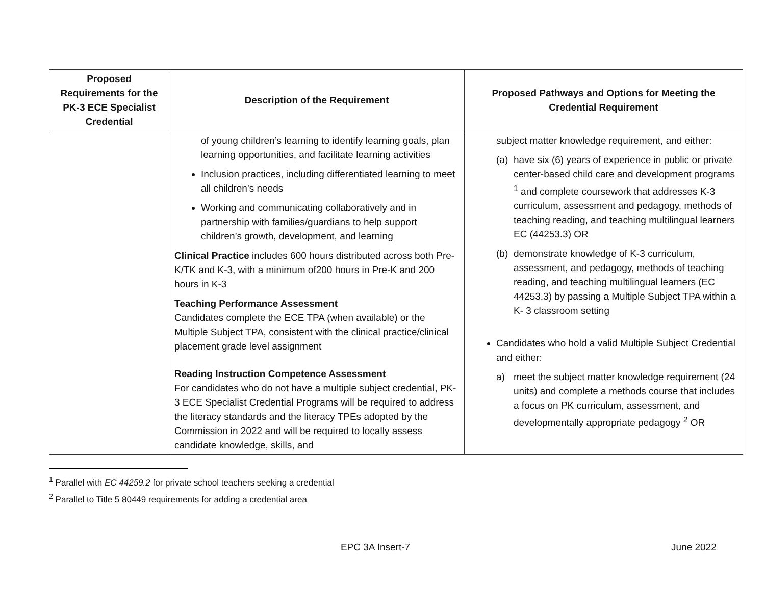| Proposed Requirements for the PK-3 ECE Specialist Credential | Description of the Requirement | Proposed Pathways and Options for Meeting the Credential Requirement |
| --- | --- | --- |
| | of young children’s learning to identify learning goals, plan learning opportunities, and facilitate learning activities Inclusion practices, including differentiated learning to meet all children’s needs Working and communicating collaboratively and in partnership with families/guardians to help support children’s growth, development, and learning Clinical Practice includes 600 hours distributed across both Pre-K/TK and K-3, with a minimum of200 hours in Pre-K and 200 hours in K-3 Teaching Performance Assessment Candidates complete the ECE TPA (when available) or the Multiple Subject TPA, consistent with the clinical practice/clinical placement grade level assignment Reading Instruction Competence Assessment For candidates who do not have a multiple subject credential, PK-3 ECE Specialist Credential Programs will be required to address the literacy standards and the literacy TPEs adopted by the Commission in 2022 and will be required to locally assess candidate knowledge, skills, and | subject matter knowledge requirement, and either: (a) have six (6) years of experience in public or private center-based child care and development programs <sup>1</sup> and complete coursework that addresses K-3 curriculum, assessment and pedagogy, methods of teaching reading, and teaching multilingual learners EC (44253.3) OR (b) demonstrate knowledge of K-3 curriculum, assessment, and pedagogy, methods of teaching reading, and teaching multilingual learners (EC 44253.3) by passing a Multiple Subject TPA within a K- 3 classroom setting Candidates who hold a valid Multiple Subject Credential and either: a) meet the subject matter knowledge requirement (24 units) and complete a methods course that includes a focus on PK curriculum, assessment, and developmentally appropriate pedagogy <sup>2</sup> OR |
<sup>1</sup> Parallel with EC 44259.2 for private school teachers seeking a credential
<sup>2</sup> Parallel to Title 5 80449 requirements for adding a credential area
EPC 3A Insert-7 June 2022